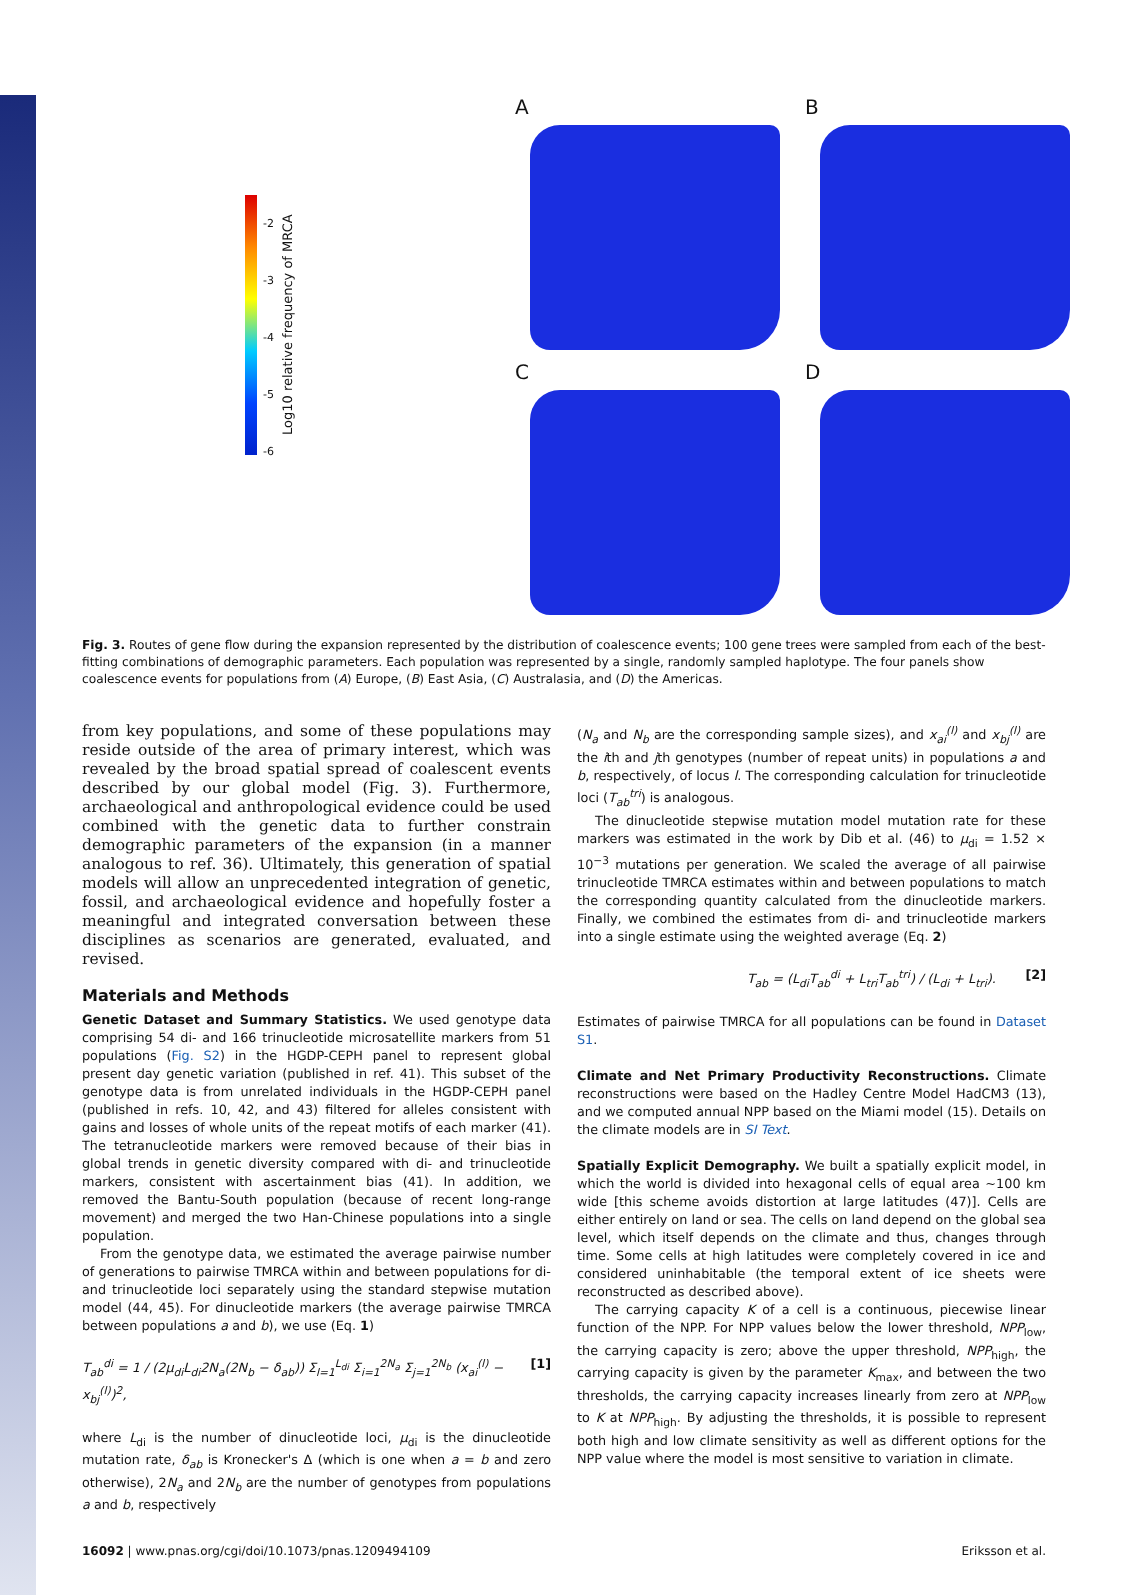A
B
-2
-3
-4
-5
-6
Log10 relative frequency of MRCA
C
D
Fig. 3. Routes of gene flow during the expansion represented by the distribution of coalescence events; 100 gene trees were sampled from each of the best-fitting combinations of demographic parameters. Each population was represented by a single, randomly sampled haplotype. The four panels show coalescence events for populations from (A) Europe, (B) East Asia, (C) Australasia, and (D) the Americas.
from key populations, and some of these populations may reside outside of the area of primary interest, which was revealed by the broad spatial spread of coalescent events described by our global model (Fig. 3). Furthermore, archaeological and anthropological evidence could be used combined with the genetic data to further constrain demographic parameters of the expansion (in a manner analogous to ref. 36). Ultimately, this generation of spatial models will allow an unprecedented integration of genetic, fossil, and archaeological evidence and hopefully foster a meaningful and integrated conversation between these disciplines as scenarios are generated, evaluated, and revised.
Materials and Methods
Genetic Dataset and Summary Statistics. We used genotype data comprising 54 di- and 166 trinucleotide microsatellite markers from 51 populations (Fig. S2) in the HGDP-CEPH panel to represent global present day genetic variation (published in ref. 41). This subset of the genotype data is from unrelated individuals in the HGDP-CEPH panel (published in refs. 10, 42, and 43) filtered for alleles consistent with gains and losses of whole units of the repeat motifs of each marker (41). The tetranucleotide markers were removed because of their bias in global trends in genetic diversity compared with di- and trinucleotide markers, consistent with ascertainment bias (41). In addition, we removed the Bantu-South population (because of recent long-range movement) and merged the two Han-Chinese populations into a single population.
From the genotype data, we estimated the average pairwise number of generations to pairwise TMRCA within and between populations for di- and trinucleotide loci separately using the standard stepwise mutation model (44, 45). For dinucleotide markers (the average pairwise TMRCA between populations a and b), we use (Eq. 1)
T<sub>ab</sub><sup>di</sup> = 1 / (2μ<sub>di</sub>L<sub>di</sub>2N<sub>a</sub>(2N<sub>b</sub> − δ<sub>ab</sub>)) Σ<sub>l=1</sub><sup>L<sub>di</sub></sup> Σ<sub>i=1</sub><sup>2N<sub>a</sub></sup> Σ<sub>j=1</sub><sup>2N<sub>b</sub></sup> (x<sub>ai</sub><sup>(l)</sup> − x<sub>bj</sub><sup>(l)</sup>)<sup>2</sup>, [1]
where L<sub>di</sub> is the number of dinucleotide loci, μ<sub>di</sub> is the dinucleotide mutation rate, δ<sub>ab</sub> is Kronecker's Δ (which is one when a = b and zero otherwise), 2N<sub>a</sub> and 2N<sub>b</sub> are the number of genotypes from populations a and b, respectively
(N<sub>a</sub> and N<sub>b</sub> are the corresponding sample sizes), and x<sub>ai</sub><sup>(l)</sup> and x<sub>bj</sub><sup>(l)</sup> are the ith and jth genotypes (number of repeat units) in populations a and b, respectively, of locus l. The corresponding calculation for trinucleotide loci (T<sub>ab</sub><sup>tri</sup>) is analogous.
The dinucleotide stepwise mutation model mutation rate for these markers was estimated in the work by Dib et al. (46) to μ<sub>di</sub> = 1.52 × 10<sup>−3</sup> mutations per generation. We scaled the average of all pairwise trinucleotide TMRCA estimates within and between populations to match the corresponding quantity calculated from the dinucleotide markers. Finally, we combined the estimates from di- and trinucleotide markers into a single estimate using the weighted average (Eq. 2)
T<sub>ab</sub> = (L<sub>di</sub>T<sub>ab</sub><sup>di</sup> + L<sub>tri</sub>T<sub>ab</sub><sup>tri</sup>) / (L<sub>di</sub> + L<sub>tri</sub>). [2]
Estimates of pairwise TMRCA for all populations can be found in Dataset S1.
Climate and Net Primary Productivity Reconstructions. Climate reconstructions were based on the Hadley Centre Model HadCM3 (13), and we computed annual NPP based on the Miami model (15). Details on the climate models are in SI Text.
Spatially Explicit Demography. We built a spatially explicit model, in which the world is divided into hexagonal cells of equal area ∼100 km wide [this scheme avoids distortion at large latitudes (47)]. Cells are either entirely on land or sea. The cells on land depend on the global sea level, which itself depends on the climate and thus, changes through time. Some cells at high latitudes were completely covered in ice and considered uninhabitable (the temporal extent of ice sheets were reconstructed as described above).
The carrying capacity K of a cell is a continuous, piecewise linear function of the NPP. For NPP values below the lower threshold, NPP<sub>low</sub>, the carrying capacity is zero; above the upper threshold, NPP<sub>high</sub>, the carrying capacity is given by the parameter K<sub>max</sub>, and between the two thresholds, the carrying capacity increases linearly from zero at NPP<sub>low</sub> to K at NPP<sub>high</sub>. By adjusting the thresholds, it is possible to represent both high and low climate sensitivity as well as different options for the NPP value where the model is most sensitive to variation in climate.
16092 | www.pnas.org/cgi/doi/10.1073/pnas.1209494109 Eriksson et al.